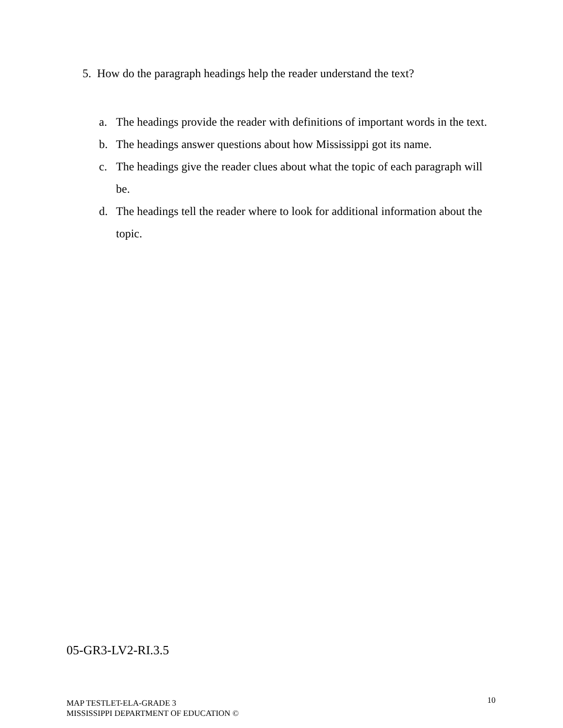5. How do the paragraph headings help the reader understand the text?
a. The headings provide the reader with definitions of important words in the text.
b. The headings answer questions about how Mississippi got its name.
c. The headings give the reader clues about what the topic of each paragraph will be.
d. The headings tell the reader where to look for additional information about the topic.
05-GR3-LV2-RI.3.5
MAP TESTLET-ELA-GRADE 3
MISSISSIPPI DEPARTMENT OF EDUCATION ©
10